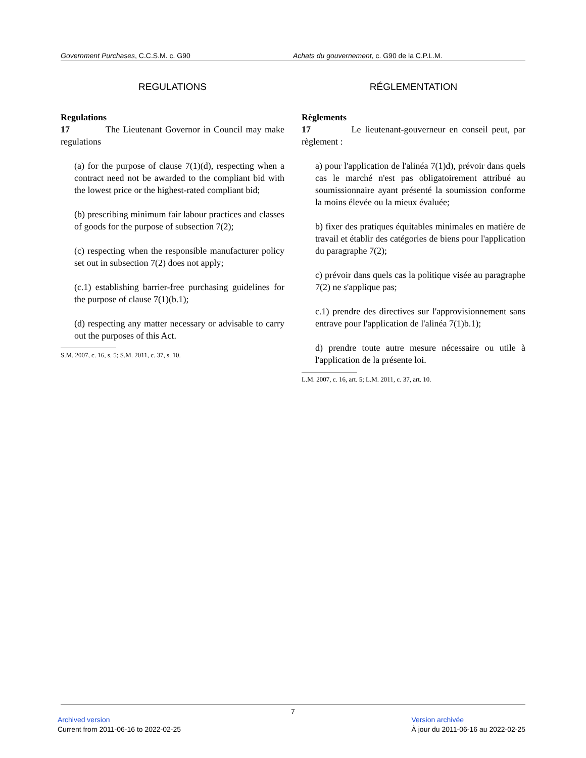Government Purchases, C.C.S.M. c. G90 Achats du gouvernement, c. G90 de la C.P.L.M.
REGULATIONS
Regulations
17 The Lieutenant Governor in Council may make regulations
(a) for the purpose of clause 7(1)(d), respecting when a contract need not be awarded to the compliant bid with the lowest price or the highest-rated compliant bid;
(b) prescribing minimum fair labour practices and classes of goods for the purpose of subsection 7(2);
(c) respecting when the responsible manufacturer policy set out in subsection 7(2) does not apply;
(c.1) establishing barrier-free purchasing guidelines for the purpose of clause 7(1)(b.1);
(d) respecting any matter necessary or advisable to carry out the purposes of this Act.
S.M. 2007, c. 16, s. 5; S.M. 2011, c. 37, s. 10.
RÉGLEMENTATION
Règlements
17 Le lieutenant-gouverneur en conseil peut, par règlement :
a) pour l'application de l'alinéa 7(1)d), prévoir dans quels cas le marché n'est pas obligatoirement attribué au soumissionnaire ayant présenté la soumission conforme la moins élevée ou la mieux évaluée;
b) fixer des pratiques équitables minimales en matière de travail et établir des catégories de biens pour l'application du paragraphe 7(2);
c) prévoir dans quels cas la politique visée au paragraphe 7(2) ne s'applique pas;
c.1) prendre des directives sur l'approvisionnement sans entrave pour l'application de l'alinéa 7(1)b.1);
d) prendre toute autre mesure nécessaire ou utile à l'application de la présente loi.
L.M. 2007, c. 16, art. 5; L.M. 2011, c. 37, art. 10.
7
Archived version
Current from 2011-06-16 to 2022-02-25
Version archivée
À jour du 2011-06-16 au 2022-02-25